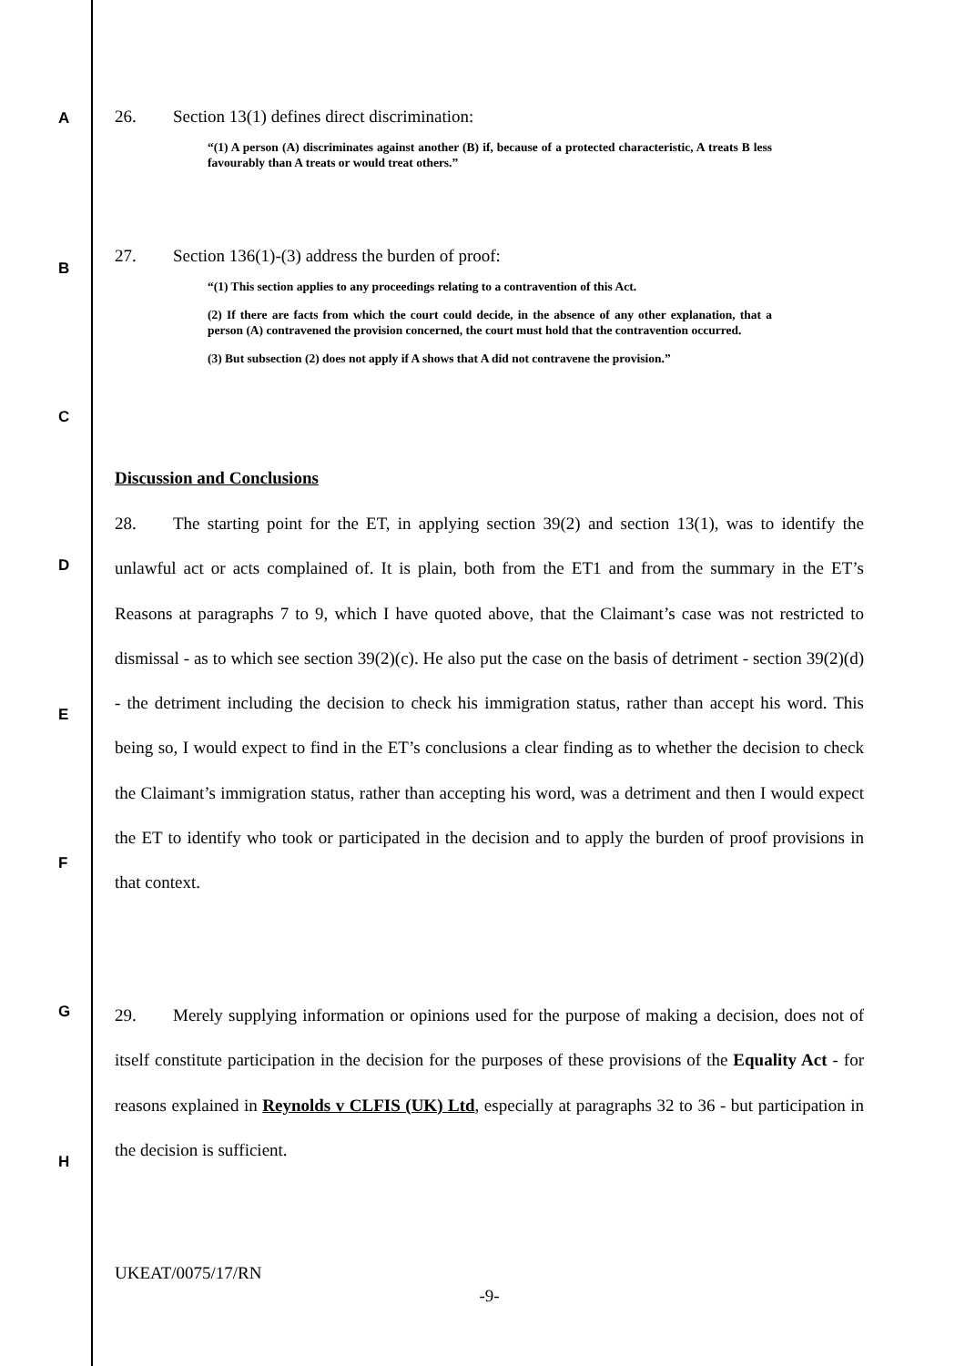A
B
C
D
E
F
G
H
26. Section 13(1) defines direct discrimination:
“(1) A person (A) discriminates against another (B) if, because of a protected characteristic, A treats B less favourably than A treats or would treat others.”
27. Section 136(1)-(3) address the burden of proof:
“(1) This section applies to any proceedings relating to a contravention of this Act.
(2) If there are facts from which the court could decide, in the absence of any other explanation, that a person (A) contravened the provision concerned, the court must hold that the contravention occurred.
(3) But subsection (2) does not apply if A shows that A did not contravene the provision.”
Discussion and Conclusions
28. The starting point for the ET, in applying section 39(2) and section 13(1), was to identify the unlawful act or acts complained of. It is plain, both from the ET1 and from the summary in the ET’s Reasons at paragraphs 7 to 9, which I have quoted above, that the Claimant’s case was not restricted to dismissal - as to which see section 39(2)(c). He also put the case on the basis of detriment - section 39(2)(d) - the detriment including the decision to check his immigration status, rather than accept his word. This being so, I would expect to find in the ET’s conclusions a clear finding as to whether the decision to check the Claimant’s immigration status, rather than accepting his word, was a detriment and then I would expect the ET to identify who took or participated in the decision and to apply the burden of proof provisions in that context.
29. Merely supplying information or opinions used for the purpose of making a decision, does not of itself constitute participation in the decision for the purposes of these provisions of the Equality Act - for reasons explained in Reynolds v CLFIS (UK) Ltd, especially at paragraphs 32 to 36 - but participation in the decision is sufficient.
UKEAT/0075/17/RN
-9-